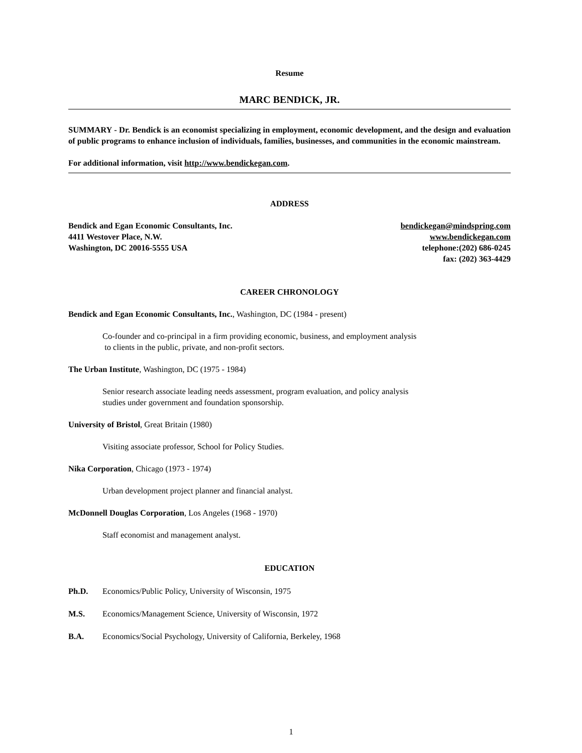Resume
MARC BENDICK, JR.
SUMMARY - Dr. Bendick is an economist specializing in employment, economic development, and the design and evaluation of public programs to enhance inclusion of individuals, families, businesses, and communities in the economic mainstream.
For additional information, visit http://www.bendickegan.com.
ADDRESS
Bendick and Egan Economic Consultants, Inc. bendickegan@mindspring.com
4411 Westover Place, N.W. www.bendickegan.com
Washington, DC 20016-5555 USA telephone:(202) 686-0245
fax: (202) 363-4429
CAREER CHRONOLOGY
Bendick and Egan Economic Consultants, Inc., Washington, DC (1984 - present)
Co-founder and co-principal in a firm providing economic, business, and employment analysis
to clients in the public, private, and non-profit sectors.
The Urban Institute, Washington, DC (1975 - 1984)
Senior research associate leading needs assessment, program evaluation, and policy analysis
studies under government and foundation sponsorship.
University of Bristol, Great Britain (1980)
Visiting associate professor, School for Policy Studies.
Nika Corporation, Chicago (1973 - 1974)
Urban development project planner and financial analyst.
McDonnell Douglas Corporation, Los Angeles (1968 - 1970)
Staff economist and management analyst.
EDUCATION
Ph.D. Economics/Public Policy, University of Wisconsin, 1975
M.S. Economics/Management Science, University of Wisconsin, 1972
B.A. Economics/Social Psychology, University of California, Berkeley, 1968
1